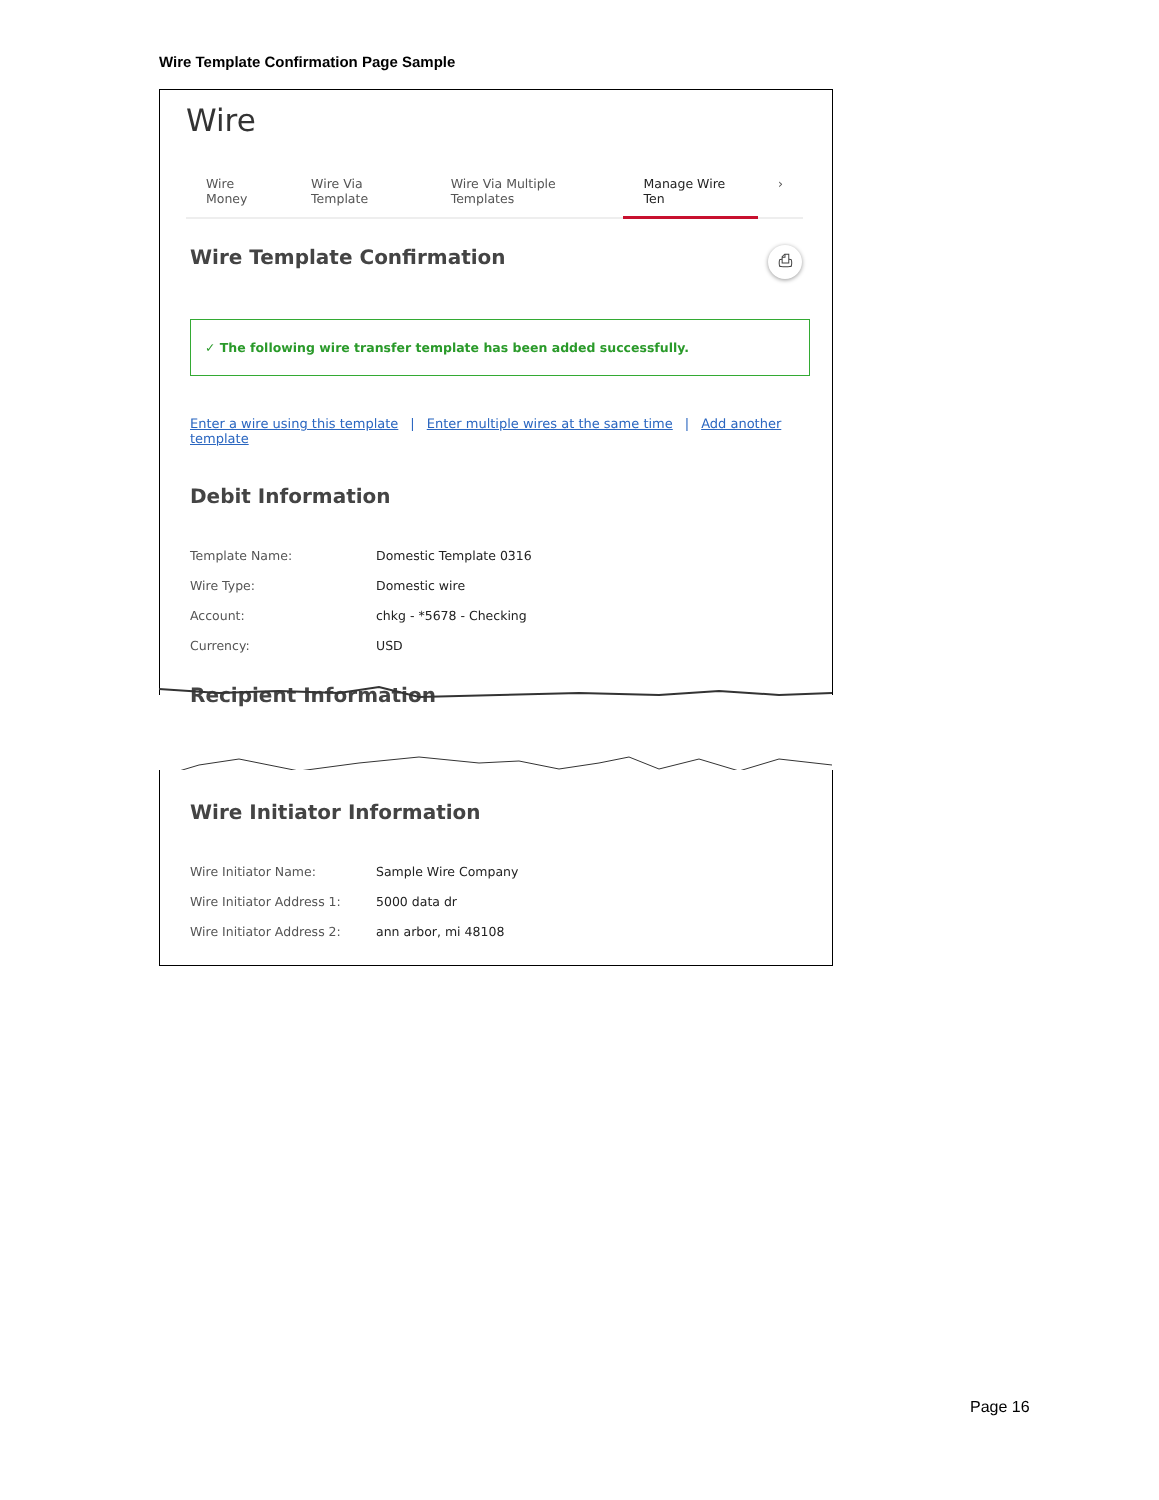Wire Template Confirmation Page Sample
Wire
Wire Money Wire Via Template Wire Via Multiple Templates Manage Wire Ten ›
Wire Template Confirmation
⎙
✓ The following wire transfer template has been added successfully.
Enter a wire using this template | Enter multiple wires at the same time | Add another template
Debit Information
Template Name: Domestic Template 0316
Wire Type: Domestic wire
Account: chkg - *5678 - Checking
Currency: USD
Recipient Information
Wire Initiator Information
Wire Initiator Name: Sample Wire Company
Wire Initiator Address 1:
5000 data dr
Wire Initiator Address 2:
ann arbor, mi 48108
Page 16